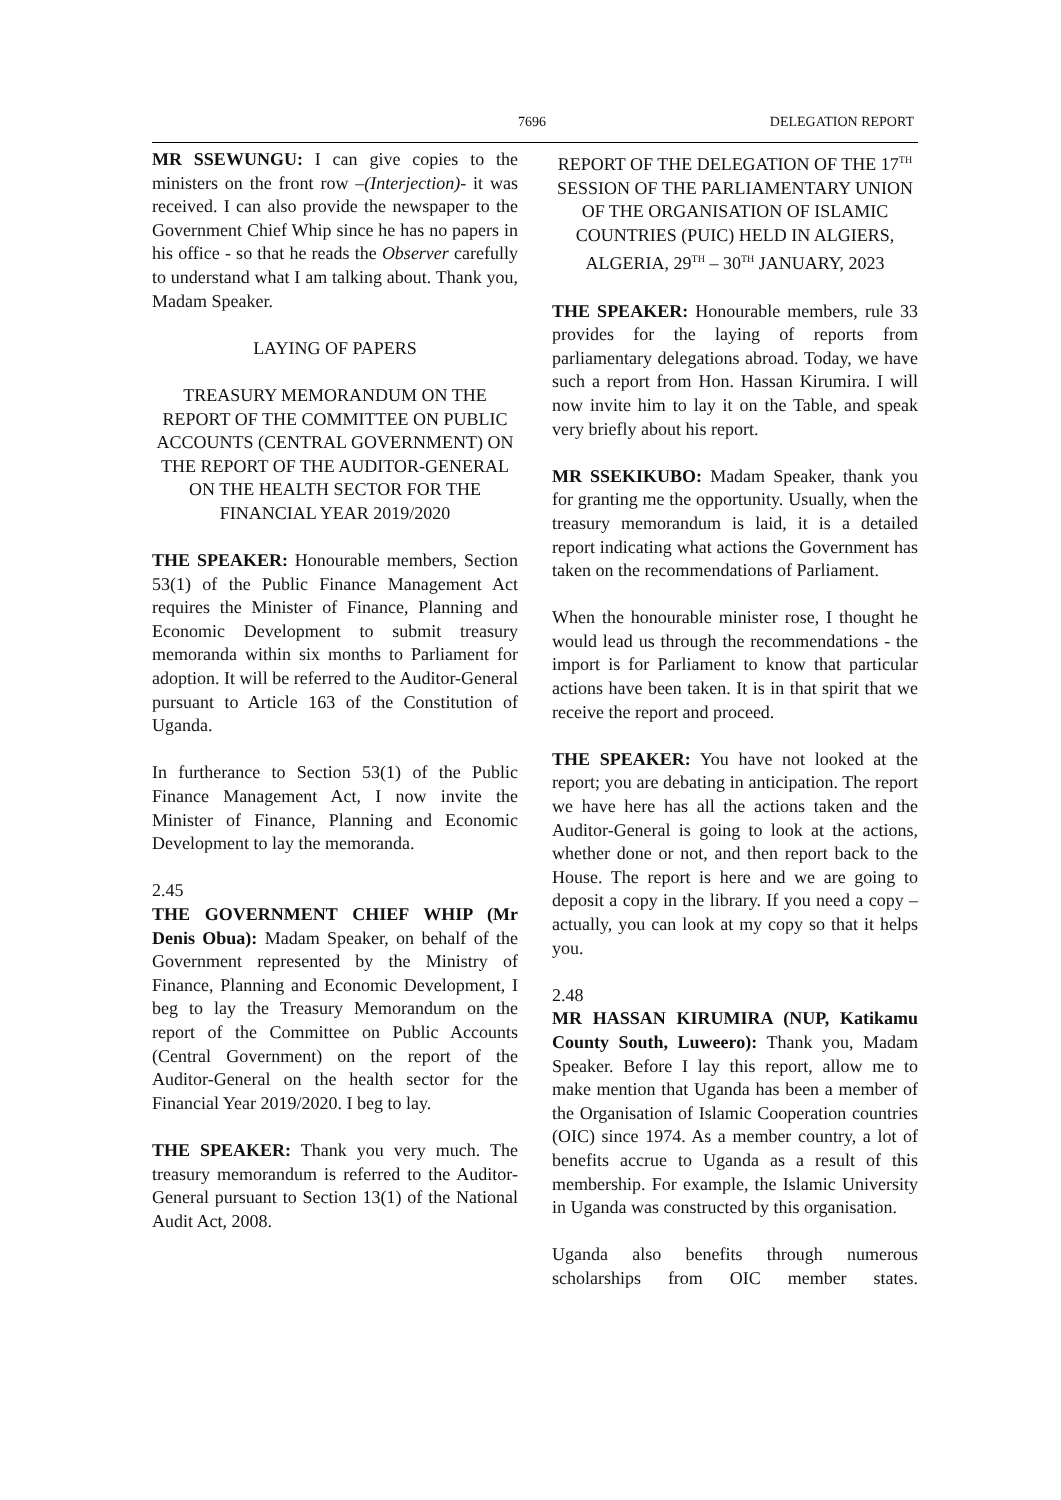7696 DELEGATION REPORT
MR SSEWUNGU: I can give copies to the ministers on the front row –(Interjection)- it was received. I can also provide the newspaper to the Government Chief Whip since he has no papers in his office - so that he reads the Observer carefully to understand what I am talking about. Thank you, Madam Speaker.
LAYING OF PAPERS
TREASURY MEMORANDUM ON THE REPORT OF THE COMMITTEE ON PUBLIC ACCOUNTS (CENTRAL GOVERNMENT) ON THE REPORT OF THE AUDITOR-GENERAL ON THE HEALTH SECTOR FOR THE FINANCIAL YEAR 2019/2020
THE SPEAKER: Honourable members, Section 53(1) of the Public Finance Management Act requires the Minister of Finance, Planning and Economic Development to submit treasury memoranda within six months to Parliament for adoption. It will be referred to the Auditor-General pursuant to Article 163 of the Constitution of Uganda.
In furtherance to Section 53(1) of the Public Finance Management Act, I now invite the Minister of Finance, Planning and Economic Development to lay the memoranda.
2.45
THE GOVERNMENT CHIEF WHIP (Mr Denis Obua): Madam Speaker, on behalf of the Government represented by the Ministry of Finance, Planning and Economic Development, I beg to lay the Treasury Memorandum on the report of the Committee on Public Accounts (Central Government) on the report of the Auditor-General on the health sector for the Financial Year 2019/2020. I beg to lay.
THE SPEAKER: Thank you very much. The treasury memorandum is referred to the Auditor-General pursuant to Section 13(1) of the National Audit Act, 2008.
REPORT OF THE DELEGATION OF THE 17<sup>TH</sup> SESSION OF THE PARLIAMENTARY UNION OF THE ORGANISATION OF ISLAMIC COUNTRIES (PUIC) HELD IN ALGIERS, ALGERIA, 29<sup>TH</sup> – 30<sup>TH</sup> JANUARY, 2023
THE SPEAKER: Honourable members, rule 33 provides for the laying of reports from parliamentary delegations abroad. Today, we have such a report from Hon. Hassan Kirumira. I will now invite him to lay it on the Table, and speak very briefly about his report.
MR SSEKIKUBO: Madam Speaker, thank you for granting me the opportunity. Usually, when the treasury memorandum is laid, it is a detailed report indicating what actions the Government has taken on the recommendations of Parliament.
When the honourable minister rose, I thought he would lead us through the recommendations - the import is for Parliament to know that particular actions have been taken. It is in that spirit that we receive the report and proceed.
THE SPEAKER: You have not looked at the report; you are debating in anticipation. The report we have here has all the actions taken and the Auditor-General is going to look at the actions, whether done or not, and then report back to the House. The report is here and we are going to deposit a copy in the library. If you need a copy – actually, you can look at my copy so that it helps you.
2.48
MR HASSAN KIRUMIRA (NUP, Katikamu County South, Luweero): Thank you, Madam Speaker. Before I lay this report, allow me to make mention that Uganda has been a member of the Organisation of Islamic Cooperation countries (OIC) since 1974. As a member country, a lot of benefits accrue to Uganda as a result of this membership. For example, the Islamic University in Uganda was constructed by this organisation.
Uganda also benefits through numerous scholarships from OIC member states.